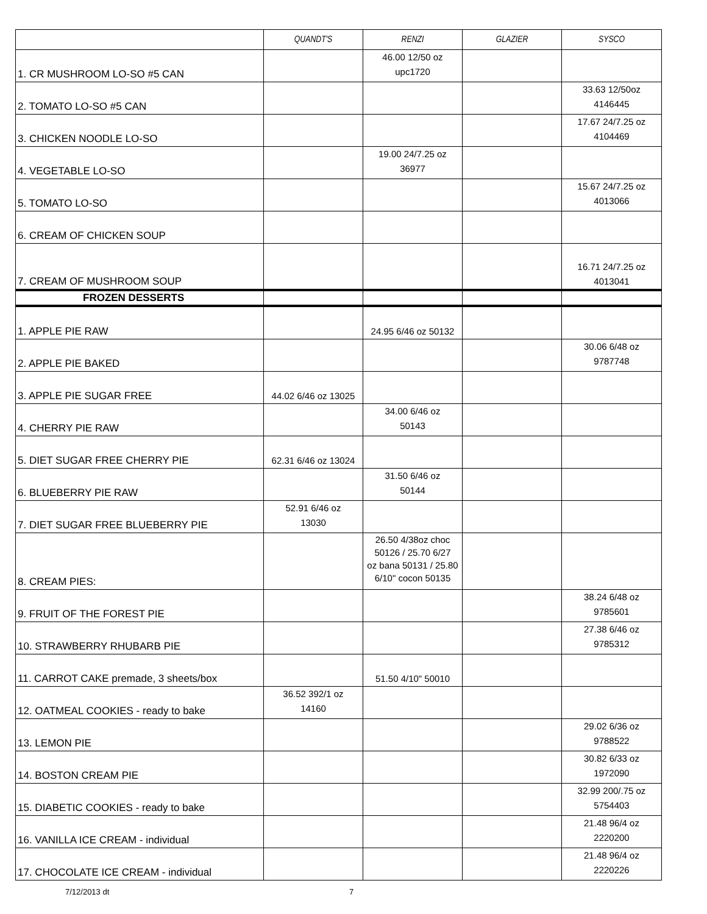| | QUANDT'S | RENZI | GLAZIER | SYSCO |
| --- | --- | --- | --- | --- |
| 1. CR MUSHROOM LO-SO #5 CAN | | 46.00 12/50 oz upc1720 | | |
| 2. TOMATO LO-SO #5 CAN | | | | 33.63 12/50oz 4146445 |
| 3. CHICKEN NOODLE LO-SO | | | | 17.67 24/7.25 oz 4104469 |
| 4. VEGETABLE LO-SO | | 19.00 24/7.25 oz 36977 | | |
| 5. TOMATO LO-SO | | | | 15.67 24/7.25 oz 4013066 |
| 6. CREAM OF CHICKEN SOUP | | | | |
| 7. CREAM OF MUSHROOM SOUP | | | | 16.71 24/7.25 oz 4013041 |
| FROZEN DESSERTS | | | | |
| 1. APPLE PIE RAW | | 24.95 6/46 oz 50132 | | |
| 2. APPLE PIE BAKED | | | | 30.06 6/48 oz 9787748 |
| 3. APPLE PIE SUGAR FREE | 44.02 6/46 oz 13025 | | | |
| 4. CHERRY PIE RAW | | 34.00 6/46 oz 50143 | | |
| 5. DIET SUGAR FREE CHERRY PIE | 62.31 6/46 oz 13024 | | | |
| 6. BLUEBERRY PIE RAW | | 31.50 6/46 oz 50144 | | |
| 7. DIET SUGAR FREE BLUEBERRY PIE | 52.91 6/46 oz 13030 | | | |
| 8. CREAM PIES: | | 26.50 4/38oz choc 50126 / 25.70 6/27 oz bana 50131 / 25.80 6/10" cocon 50135 | | |
| 9. FRUIT OF THE FOREST PIE | | | | 38.24 6/48 oz 9785601 |
| 10. STRAWBERRY RHUBARB PIE | | | | 27.38 6/46 oz 9785312 |
| 11. CARROT CAKE premade, 3 sheets/box | | 51.50 4/10" 50010 | | |
| 12. OATMEAL COOKIES - ready to bake | 36.52 392/1 oz 14160 | | | |
| 13. LEMON PIE | | | | 29.02 6/36 oz 9788522 |
| 14. BOSTON CREAM PIE | | | | 30.82 6/33 oz 1972090 |
| 15. DIABETIC COOKIES - ready to bake | | | | 32.99 200/.75 oz 5754403 |
| 16. VANILLA ICE CREAM - individual | | | | 21.48 96/4 oz 2220200 |
| 17. CHOCOLATE ICE CREAM - individual | | | | 21.48 96/4 oz 2220226 |
7/12/2013 dt 7